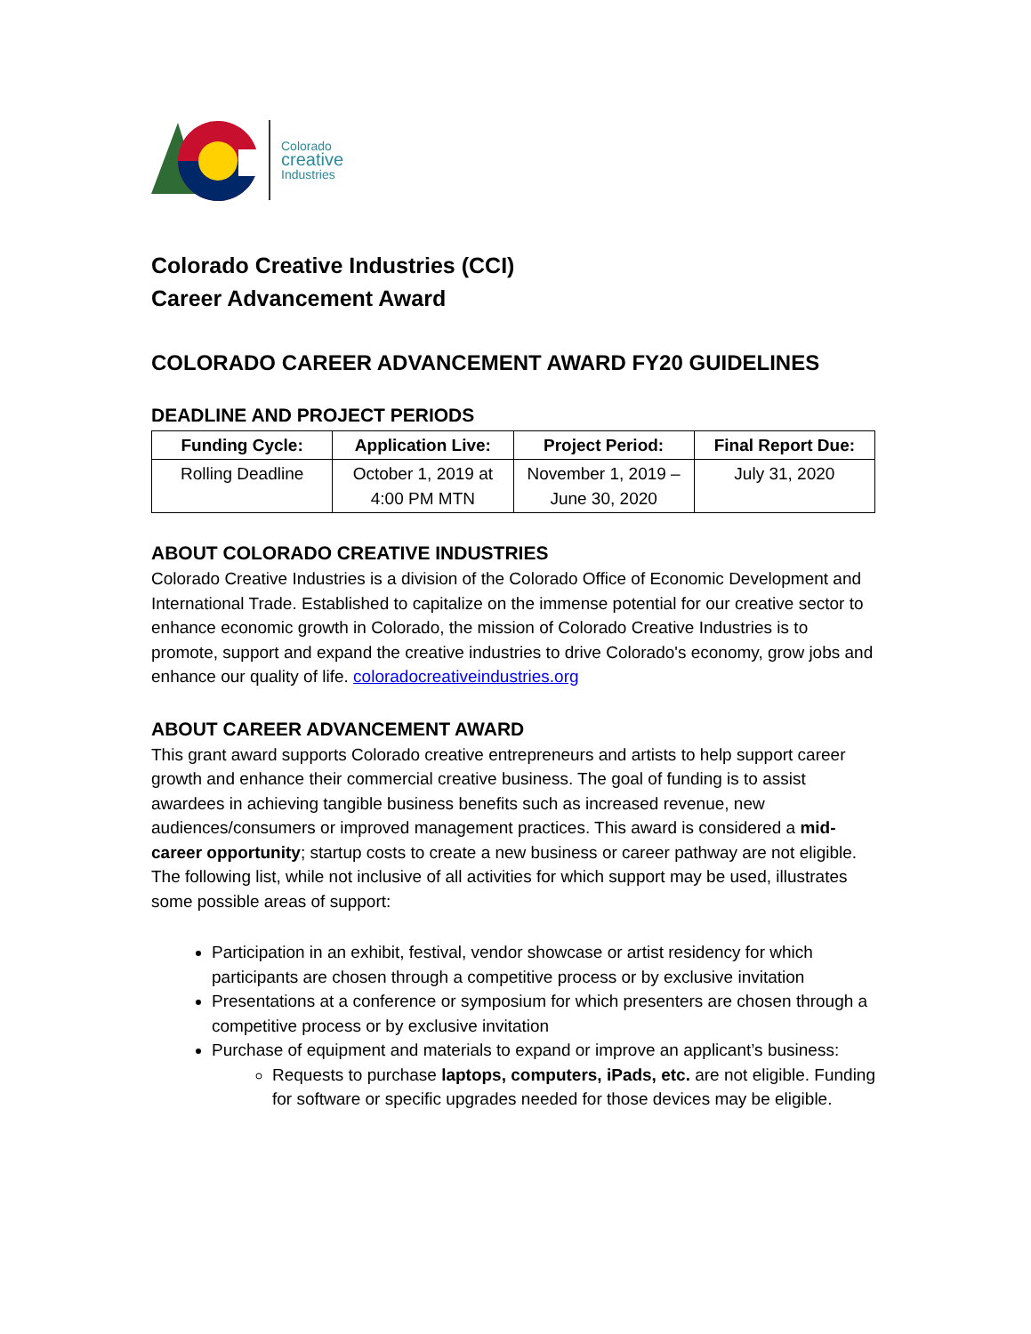Colorado
creative
Industries
Colorado Creative Industries (CCI)
Career Advancement Award
COLORADO CAREER ADVANCEMENT AWARD FY20 GUIDELINES
DEADLINE AND PROJECT PERIODS
| Funding Cycle: | Application Live: | Project Period: | Final Report Due: |
| --- | --- | --- | --- |
| Rolling Deadline | October 1, 2019 at 4:00 PM MTN | November 1, 2019 – June 30, 2020 | July 31, 2020 |
ABOUT COLORADO CREATIVE INDUSTRIES
Colorado Creative Industries is a division of the Colorado Office of Economic Development and International Trade. Established to capitalize on the immense potential for our creative sector to enhance economic growth in Colorado, the mission of Colorado Creative Industries is to promote, support and expand the creative industries to drive Colorado's economy, grow jobs and enhance our quality of life. coloradocreativeindustries.org
ABOUT CAREER ADVANCEMENT AWARD
This grant award supports Colorado creative entrepreneurs and artists to help support career growth and enhance their commercial creative business. The goal of funding is to assist awardees in achieving tangible business benefits such as increased revenue, new audiences/consumers or improved management practices. This award is considered a mid-career opportunity; startup costs to create a new business or career pathway are not eligible. The following list, while not inclusive of all activities for which support may be used, illustrates some possible areas of support:
Participation in an exhibit, festival, vendor showcase or artist residency for which participants are chosen through a competitive process or by exclusive invitation
Presentations at a conference or symposium for which presenters are chosen through a competitive process or by exclusive invitation
Purchase of equipment and materials to expand or improve an applicant’s business:
Requests to purchase laptops, computers, iPads, etc. are not eligible. Funding for software or specific upgrades needed for those devices may be eligible.